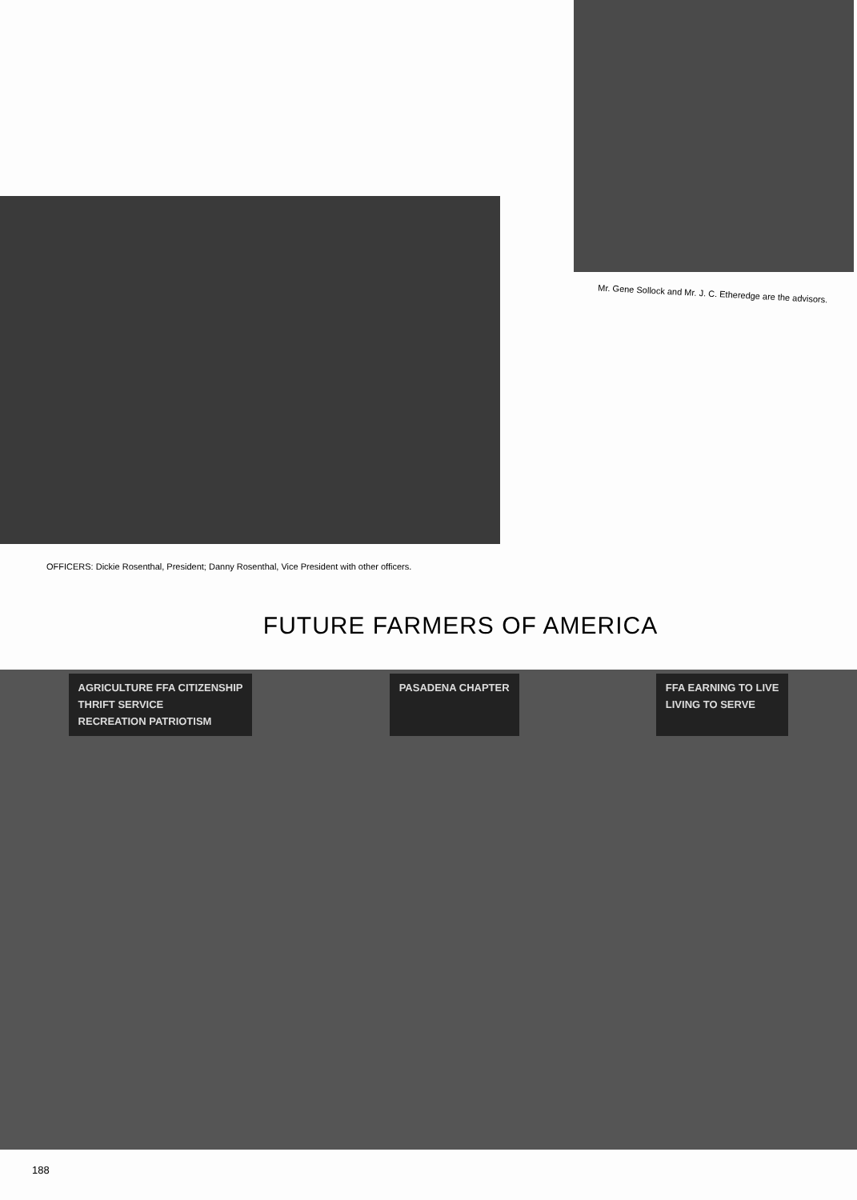OFFICERS: Dickie Rosenthal, President; Danny Rosenthal, Vice President with other officers.
Mr. Gene Sollock and Mr. J. C. Etheredge are the advisors.
FUTURE FARMERS OF AMERICA
AGRICULTURE FFA CITIZENSHIP
THRIFT SERVICE
RECREATION PATRIOTISM
PASADENA CHAPTER FFA EARNING TO LIVE
LIVING TO SERVE
188